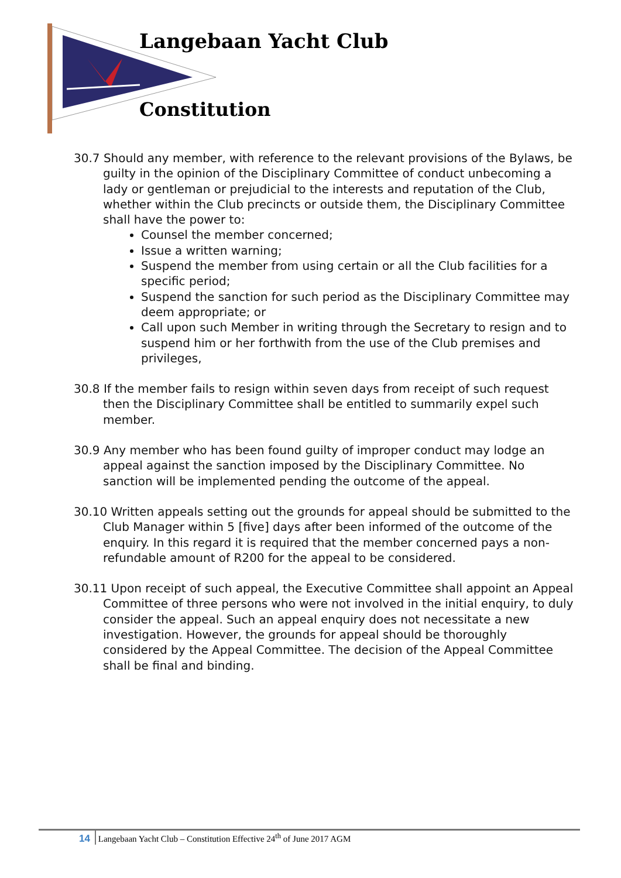Langebaan Yacht Club
Constitution
30.7 Should any member, with reference to the relevant provisions of the Bylaws, be guilty in the opinion of the Disciplinary Committee of conduct unbecoming a lady or gentleman or prejudicial to the interests and reputation of the Club, whether within the Club precincts or outside them, the Disciplinary Committee shall have the power to:
Counsel the member concerned;
Issue a written warning;
Suspend the member from using certain or all the Club facilities for a specific period;
Suspend the sanction for such period as the Disciplinary Committee may deem appropriate; or
Call upon such Member in writing through the Secretary to resign and to suspend him or her forthwith from the use of the Club premises and privileges,
30.8 If the member fails to resign within seven days from receipt of such request then the Disciplinary Committee shall be entitled to summarily expel such member.
30.9 Any member who has been found guilty of improper conduct may lodge an appeal against the sanction imposed by the Disciplinary Committee. No sanction will be implemented pending the outcome of the appeal.
30.10 Written appeals setting out the grounds for appeal should be submitted to the Club Manager within 5 [five] days after been informed of the outcome of the enquiry. In this regard it is required that the member concerned pays a non-refundable amount of R200 for the appeal to be considered.
30.11 Upon receipt of such appeal, the Executive Committee shall appoint an Appeal Committee of three persons who were not involved in the initial enquiry, to duly consider the appeal. Such an appeal enquiry does not necessitate a new investigation. However, the grounds for appeal should be thoroughly considered by the Appeal Committee. The decision of the Appeal Committee shall be final and binding.
14 Langebaan Yacht Club – Constitution Effective 24<sup>th</sup> of June 2017 AGM